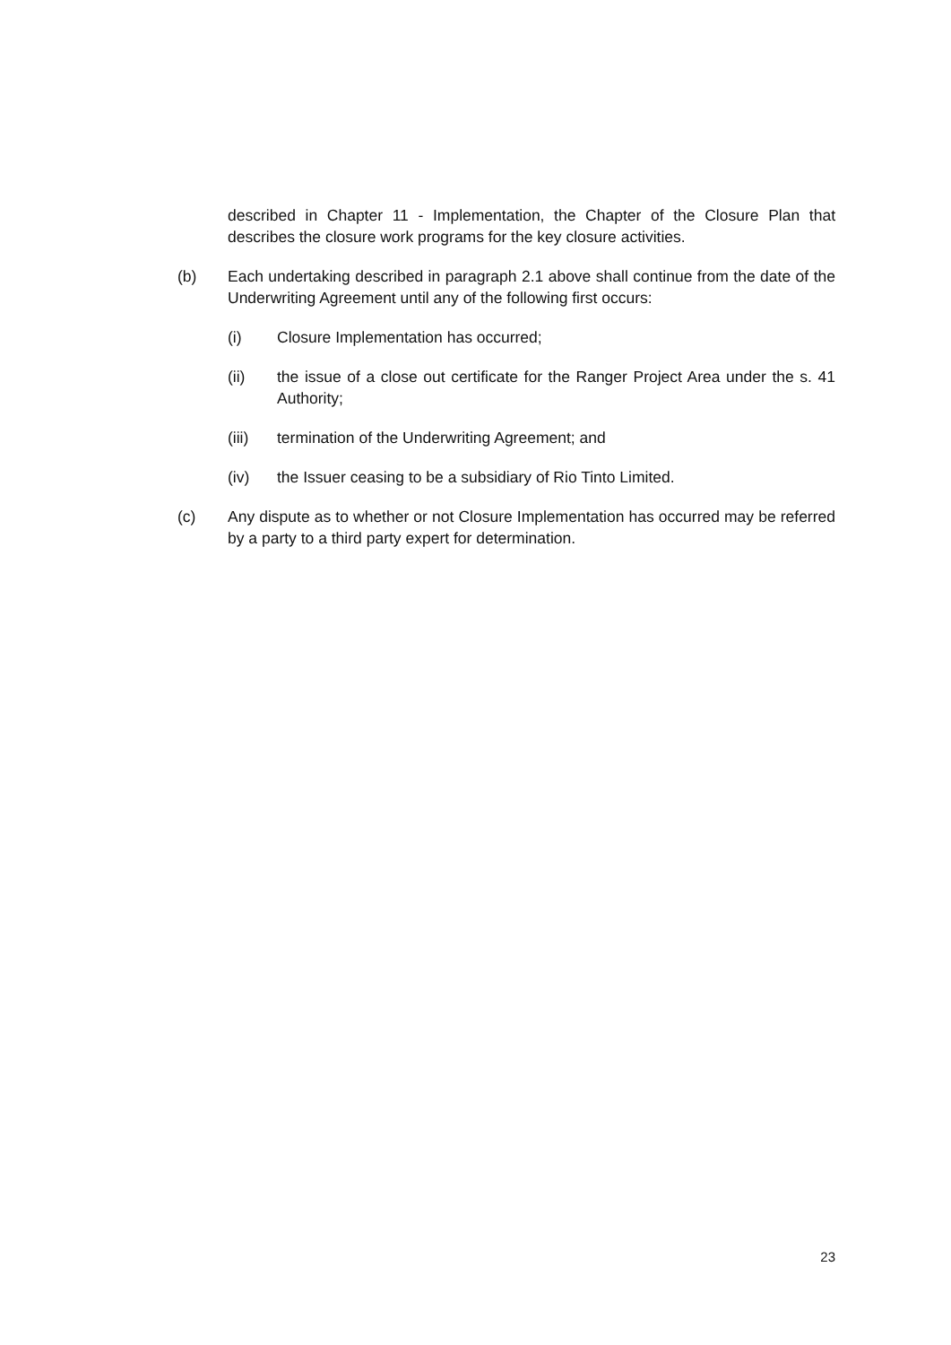described in Chapter 11 - Implementation, the Chapter of the Closure Plan that describes the closure work programs for the key closure activities.
(b) Each undertaking described in paragraph 2.1 above shall continue from the date of the Underwriting Agreement until any of the following first occurs:
(i) Closure Implementation has occurred;
(ii) the issue of a close out certificate for the Ranger Project Area under the s. 41 Authority;
(iii) termination of the Underwriting Agreement; and
(iv) the Issuer ceasing to be a subsidiary of Rio Tinto Limited.
(c) Any dispute as to whether or not Closure Implementation has occurred may be referred by a party to a third party expert for determination.
23